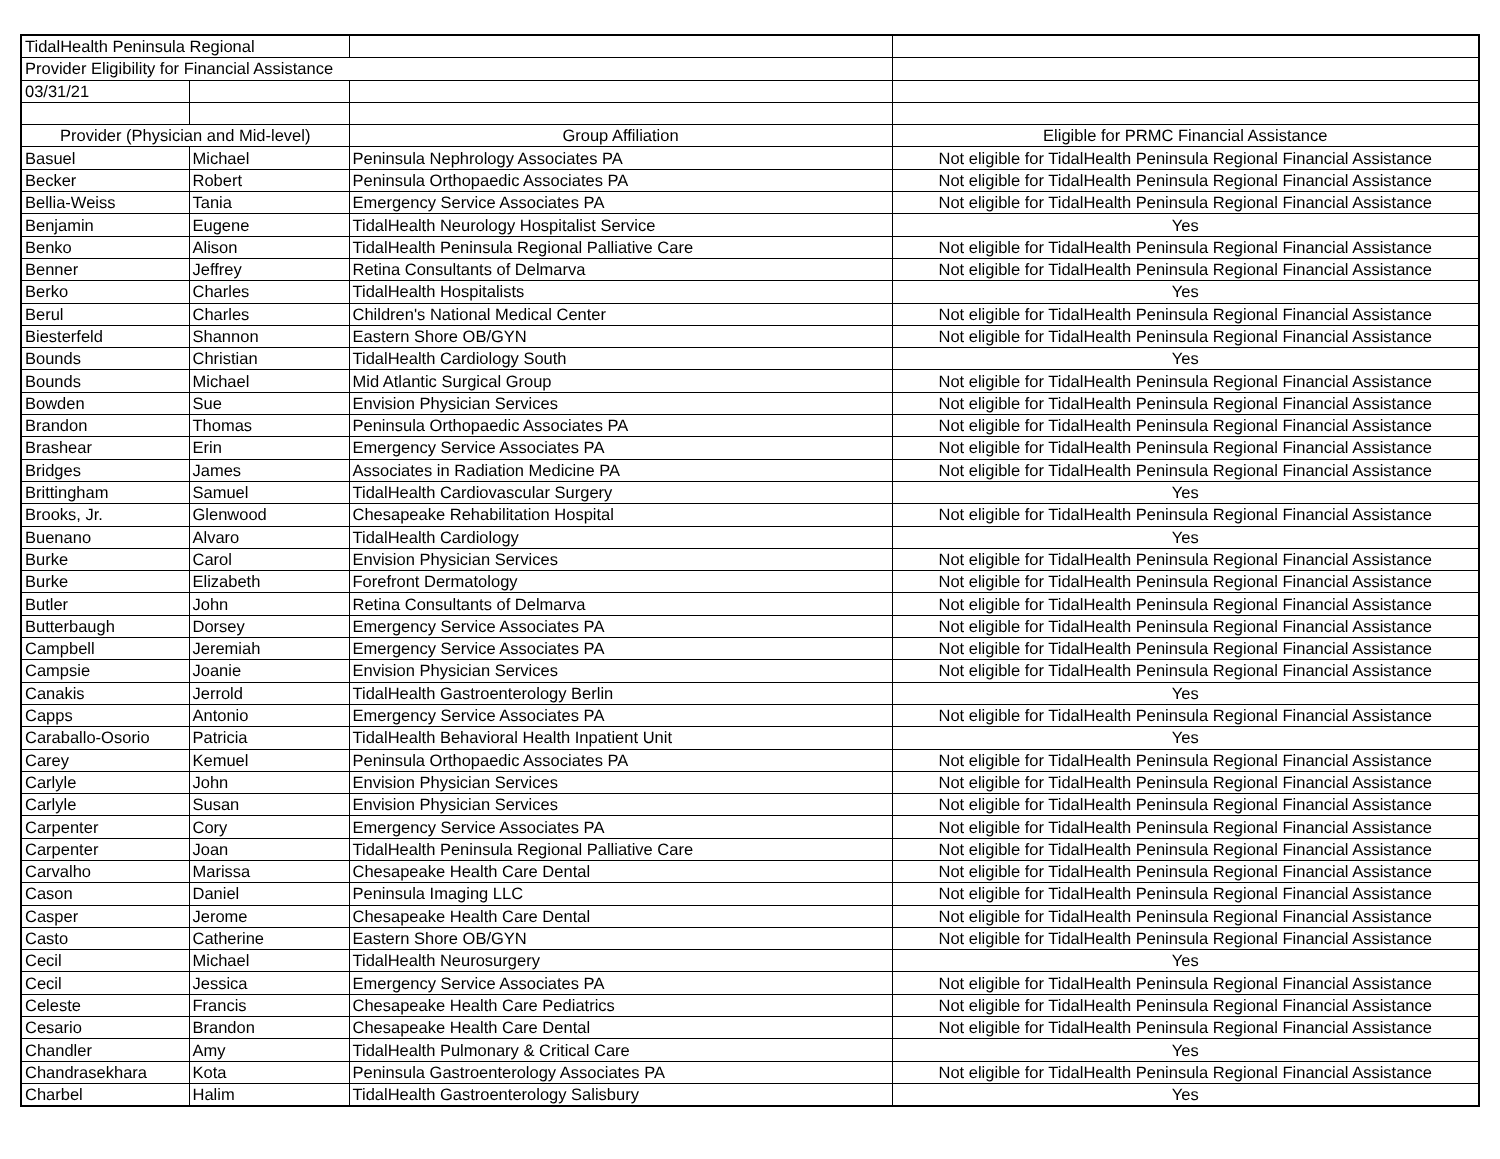| TidalHealth Peninsula Regional | | | |
| Provider Eligibility for Financial Assistance | | | |
| 03/31/21 | | | |
| Provider (Physician and Mid-level) | | Group Affiliation | Eligible for PRMC Financial Assistance |
| Basuel | Michael | Peninsula Nephrology Associates PA | Not eligible for TidalHealth Peninsula Regional Financial Assistance |
| Becker | Robert | Peninsula Orthopaedic Associates PA | Not eligible for TidalHealth Peninsula Regional Financial Assistance |
| Bellia-Weiss | Tania | Emergency Service Associates PA | Not eligible for TidalHealth Peninsula Regional Financial Assistance |
| Benjamin | Eugene | TidalHealth Neurology Hospitalist Service | Yes |
| Benko | Alison | TidalHealth Peninsula Regional Palliative Care | Not eligible for TidalHealth Peninsula Regional Financial Assistance |
| Benner | Jeffrey | Retina Consultants of Delmarva | Not eligible for TidalHealth Peninsula Regional Financial Assistance |
| Berko | Charles | TidalHealth Hospitalists | Yes |
| Berul | Charles | Children's National Medical Center | Not eligible for TidalHealth Peninsula Regional Financial Assistance |
| Biesterfeld | Shannon | Eastern Shore OB/GYN | Not eligible for TidalHealth Peninsula Regional Financial Assistance |
| Bounds | Christian | TidalHealth Cardiology South | Yes |
| Bounds | Michael | Mid Atlantic Surgical Group | Not eligible for TidalHealth Peninsula Regional Financial Assistance |
| Bowden | Sue | Envision Physician Services | Not eligible for TidalHealth Peninsula Regional Financial Assistance |
| Brandon | Thomas | Peninsula Orthopaedic Associates PA | Not eligible for TidalHealth Peninsula Regional Financial Assistance |
| Brashear | Erin | Emergency Service Associates PA | Not eligible for TidalHealth Peninsula Regional Financial Assistance |
| Bridges | James | Associates in Radiation Medicine PA | Not eligible for TidalHealth Peninsula Regional Financial Assistance |
| Brittingham | Samuel | TidalHealth Cardiovascular Surgery | Yes |
| Brooks, Jr. | Glenwood | Chesapeake Rehabilitation Hospital | Not eligible for TidalHealth Peninsula Regional Financial Assistance |
| Buenano | Alvaro | TidalHealth Cardiology | Yes |
| Burke | Carol | Envision Physician Services | Not eligible for TidalHealth Peninsula Regional Financial Assistance |
| Burke | Elizabeth | Forefront Dermatology | Not eligible for TidalHealth Peninsula Regional Financial Assistance |
| Butler | John | Retina Consultants of Delmarva | Not eligible for TidalHealth Peninsula Regional Financial Assistance |
| Butterbaugh | Dorsey | Emergency Service Associates PA | Not eligible for TidalHealth Peninsula Regional Financial Assistance |
| Campbell | Jeremiah | Emergency Service Associates PA | Not eligible for TidalHealth Peninsula Regional Financial Assistance |
| Campsie | Joanie | Envision Physician Services | Not eligible for TidalHealth Peninsula Regional Financial Assistance |
| Canakis | Jerrold | TidalHealth Gastroenterology Berlin | Yes |
| Capps | Antonio | Emergency Service Associates PA | Not eligible for TidalHealth Peninsula Regional Financial Assistance |
| Caraballo-Osorio | Patricia | TidalHealth Behavioral Health Inpatient Unit | Yes |
| Carey | Kemuel | Peninsula Orthopaedic Associates PA | Not eligible for TidalHealth Peninsula Regional Financial Assistance |
| Carlyle | John | Envision Physician Services | Not eligible for TidalHealth Peninsula Regional Financial Assistance |
| Carlyle | Susan | Envision Physician Services | Not eligible for TidalHealth Peninsula Regional Financial Assistance |
| Carpenter | Cory | Emergency Service Associates PA | Not eligible for TidalHealth Peninsula Regional Financial Assistance |
| Carpenter | Joan | TidalHealth Peninsula Regional Palliative Care | Not eligible for TidalHealth Peninsula Regional Financial Assistance |
| Carvalho | Marissa | Chesapeake Health Care Dental | Not eligible for TidalHealth Peninsula Regional Financial Assistance |
| Cason | Daniel | Peninsula Imaging LLC | Not eligible for TidalHealth Peninsula Regional Financial Assistance |
| Casper | Jerome | Chesapeake Health Care Dental | Not eligible for TidalHealth Peninsula Regional Financial Assistance |
| Casto | Catherine | Eastern Shore OB/GYN | Not eligible for TidalHealth Peninsula Regional Financial Assistance |
| Cecil | Michael | TidalHealth Neurosurgery | Yes |
| Cecil | Jessica | Emergency Service Associates PA | Not eligible for TidalHealth Peninsula Regional Financial Assistance |
| Celeste | Francis | Chesapeake Health Care Pediatrics | Not eligible for TidalHealth Peninsula Regional Financial Assistance |
| Cesario | Brandon | Chesapeake Health Care Dental | Not eligible for TidalHealth Peninsula Regional Financial Assistance |
| Chandler | Amy | TidalHealth Pulmonary & Critical Care | Yes |
| Chandrasekhara | Kota | Peninsula Gastroenterology Associates PA | Not eligible for TidalHealth Peninsula Regional Financial Assistance |
| Charbel | Halim | TidalHealth Gastroenterology Salisbury | Yes |